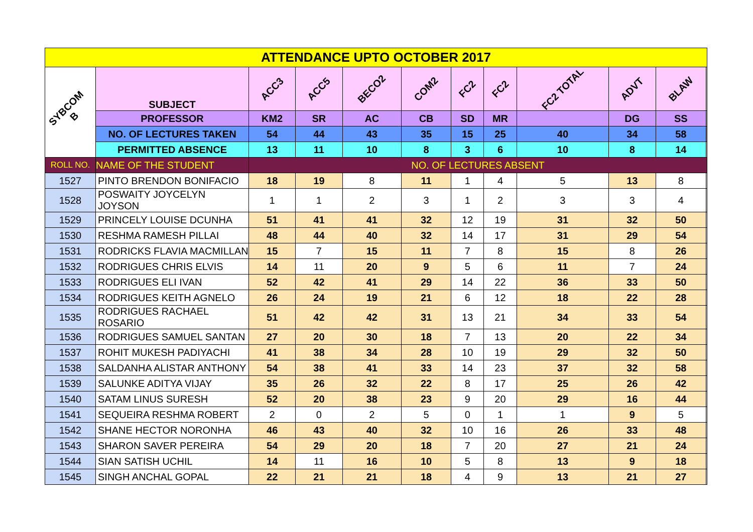| ATTENDANCE UPTO OCTOBER 2017 | | | | | | | | | | | |
| --- | --- | --- | --- | --- | --- | --- | --- | --- | --- | --- | --- |
| SYBCOM B | SUBJECT | ACC3 | ACC5 | BECO2 | COM2 | FC2 | FC2 | FC2 TOTAL | ADVT | BLAW | |
| | PROFESSOR | KM2 | SR | AC | CB | SD | MR | | DG | SS | |
| | NO. OF LECTURES TAKEN | 54 | 44 | 43 | 35 | 15 | 25 | 40 | 34 | 58 | |
| | PERMITTED ABSENCE | 13 | 11 | 10 | 8 | 3 | 6 | 10 | 8 | 14 | |
| ROLL NO. | NAME OF THE STUDENT | NO. OF LECTURES ABSENT | | | | | | | | | |
| 1527 | PINTO BRENDON BONIFACIO | 18 | 19 | 8 | 11 | 1 | 4 | 5 | 13 | 8 | |
| 1528 | POSWAITY JOYCELYN JOYSON | 1 | 1 | 2 | 3 | 1 | 2 | 3 | 3 | 4 | |
| 1529 | PRINCELY LOUISE DCUNHA | 51 | 41 | 41 | 32 | 12 | 19 | 31 | 32 | 50 | |
| 1530 | RESHMA RAMESH PILLAI | 48 | 44 | 40 | 32 | 14 | 17 | 31 | 29 | 54 | |
| 1531 | RODRICKS FLAVIA MACMILLAN | 15 | 7 | 15 | 11 | 7 | 8 | 15 | 8 | 26 | |
| 1532 | RODRIGUES CHRIS ELVIS | 14 | 11 | 20 | 9 | 5 | 6 | 11 | 7 | 24 | |
| 1533 | RODRIGUES ELI IVAN | 52 | 42 | 41 | 29 | 14 | 22 | 36 | 33 | 50 | |
| 1534 | RODRIGUES KEITH AGNELO | 26 | 24 | 19 | 21 | 6 | 12 | 18 | 22 | 28 | |
| 1535 | RODRIGUES RACHAEL ROSARIO | 51 | 42 | 42 | 31 | 13 | 21 | 34 | 33 | 54 | |
| 1536 | RODRIGUES SAMUEL SANTAN | 27 | 20 | 30 | 18 | 7 | 13 | 20 | 22 | 34 | |
| 1537 | ROHIT MUKESH PADIYACHI | 41 | 38 | 34 | 28 | 10 | 19 | 29 | 32 | 50 | |
| 1538 | SALDANHA ALISTAR ANTHONY | 54 | 38 | 41 | 33 | 14 | 23 | 37 | 32 | 58 | |
| 1539 | SALUNKE ADITYA VIJAY | 35 | 26 | 32 | 22 | 8 | 17 | 25 | 26 | 42 | |
| 1540 | SATAM LINUS SURESH | 52 | 20 | 38 | 23 | 9 | 20 | 29 | 16 | 44 | |
| 1541 | SEQUEIRA RESHMA ROBERT | 2 | 0 | 2 | 5 | 0 | 1 | 1 | 9 | 5 | |
| 1542 | SHANE HECTOR NORONHA | 46 | 43 | 40 | 32 | 10 | 16 | 26 | 33 | 48 | |
| 1543 | SHARON SAVER PEREIRA | 54 | 29 | 20 | 18 | 7 | 20 | 27 | 21 | 24 | |
| 1544 | SIAN SATISH UCHIL | 14 | 11 | 16 | 10 | 5 | 8 | 13 | 9 | 18 | |
| 1545 | SINGH ANCHAL GOPAL | 22 | 21 | 21 | 18 | 4 | 9 | 13 | 21 | 27 | |